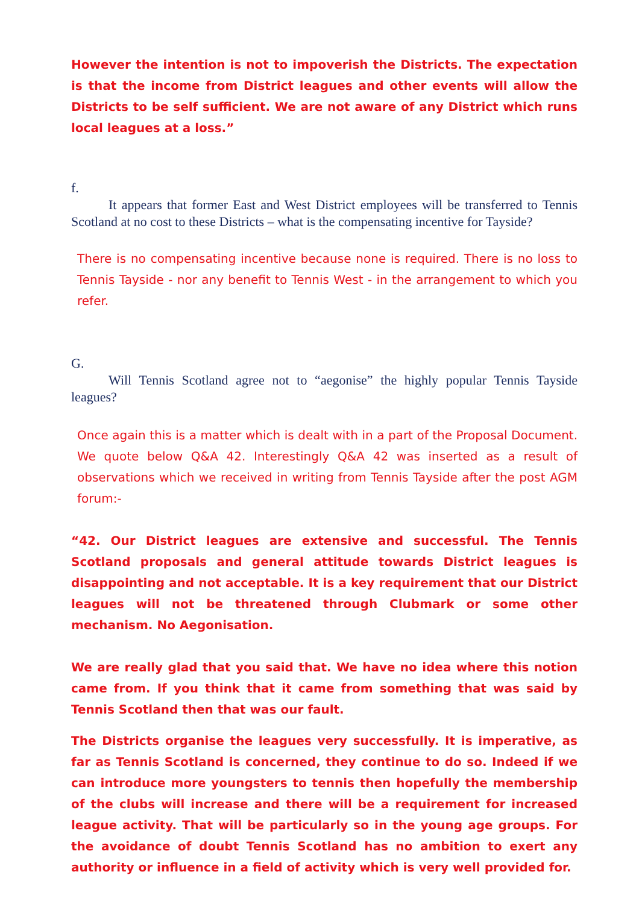However the intention is not to impoverish the Districts. The expectation is that the income from District leagues and other events will allow the Districts to be self sufficient. We are not aware of any District which runs local leagues at a loss.”
f.
It appears that former East and West District employees will be transferred to Tennis Scotland at no cost to these Districts – what is the compensating incentive for Tayside?
There is no compensating incentive because none is required. There is no loss to Tennis Tayside - nor any benefit to Tennis West - in the arrangement to which you refer.
G.
Will Tennis Scotland agree not to “aegonise” the highly popular Tennis Tayside leagues?
Once again this is a matter which is dealt with in a part of the Proposal Document. We quote below Q&A 42. Interestingly Q&A 42 was inserted as a result of observations which we received in writing from Tennis Tayside after the post AGM forum:-
“42. Our District leagues are extensive and successful. The Tennis Scotland proposals and general attitude towards District leagues is disappointing and not acceptable. It is a key requirement that our District leagues will not be threatened through Clubmark or some other mechanism. No Aegonisation.
We are really glad that you said that. We have no idea where this notion came from. If you think that it came from something that was said by Tennis Scotland then that was our fault.
The Districts organise the leagues very successfully. It is imperative, as far as Tennis Scotland is concerned, they continue to do so. Indeed if we can introduce more youngsters to tennis then hopefully the membership of the clubs will increase and there will be a requirement for increased league activity. That will be particularly so in the young age groups. For the avoidance of doubt Tennis Scotland has no ambition to exert any authority or influence in a field of activity which is very well provided for.